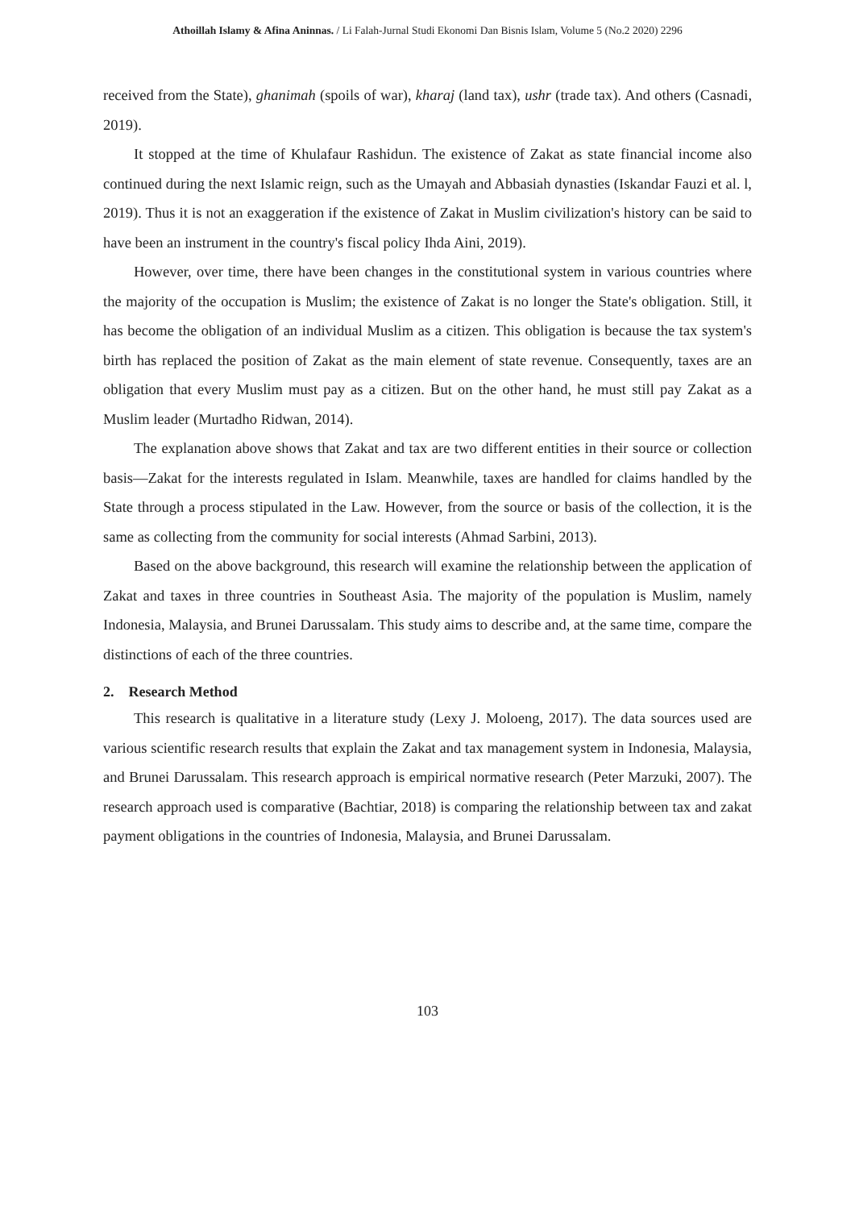Athoillah Islamy & Afina Aninnas. / Li Falah-Jurnal Studi Ekonomi Dan Bisnis Islam, Volume 5 (No.2 2020) 2296
received from the State), ghanimah (spoils of war), kharaj (land tax), ushr (trade tax). And others (Casnadi, 2019).
It stopped at the time of Khulafaur Rashidun. The existence of Zakat as state financial income also continued during the next Islamic reign, such as the Umayah and Abbasiah dynasties (Iskandar Fauzi et al. l, 2019). Thus it is not an exaggeration if the existence of Zakat in Muslim civilization's history can be said to have been an instrument in the country's fiscal policy Ihda Aini, 2019).
However, over time, there have been changes in the constitutional system in various countries where the majority of the occupation is Muslim; the existence of Zakat is no longer the State's obligation. Still, it has become the obligation of an individual Muslim as a citizen. This obligation is because the tax system's birth has replaced the position of Zakat as the main element of state revenue. Consequently, taxes are an obligation that every Muslim must pay as a citizen. But on the other hand, he must still pay Zakat as a Muslim leader (Murtadho Ridwan, 2014).
The explanation above shows that Zakat and tax are two different entities in their source or collection basis—Zakat for the interests regulated in Islam. Meanwhile, taxes are handled for claims handled by the State through a process stipulated in the Law. However, from the source or basis of the collection, it is the same as collecting from the community for social interests (Ahmad Sarbini, 2013).
Based on the above background, this research will examine the relationship between the application of Zakat and taxes in three countries in Southeast Asia. The majority of the population is Muslim, namely Indonesia, Malaysia, and Brunei Darussalam. This study aims to describe and, at the same time, compare the distinctions of each of the three countries.
2. Research Method
This research is qualitative in a literature study (Lexy J. Moloeng, 2017). The data sources used are various scientific research results that explain the Zakat and tax management system in Indonesia, Malaysia, and Brunei Darussalam. This research approach is empirical normative research (Peter Marzuki, 2007). The research approach used is comparative (Bachtiar, 2018) is comparing the relationship between tax and zakat payment obligations in the countries of Indonesia, Malaysia, and Brunei Darussalam.
103